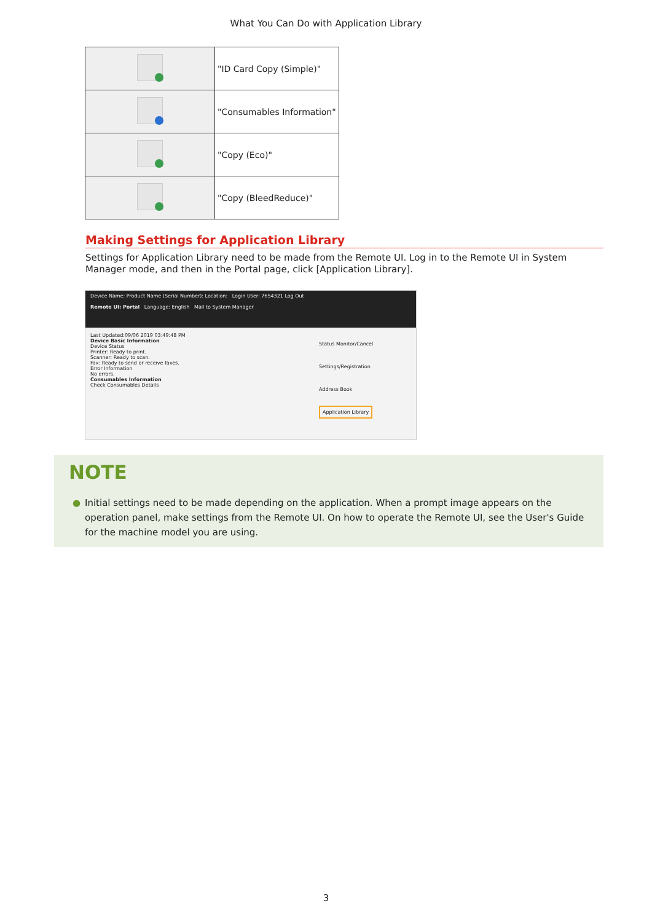What You Can Do with Application Library
| | "ID Card Copy (Simple)" |
| | "Consumables Information" |
| | "Copy (Eco)" |
| | "Copy (BleedReduce)" |
Making Settings for Application Library
Settings for Application Library need to be made from the Remote UI. Log in to the Remote UI in System Manager mode, and then in the Portal page, click [Application Library].
Device Name: Product Name (Serial Number): Location: Login User: 7654321 Log Out
Remote UI: Portal Language: English Mail to System Manager
Last Updated:09/06 2019 03:49:48 PM
Device Basic Information
Device Status
Printer: Ready to print.
Scanner: Ready to scan.
Fax: Ready to send or receive faxes.
Error Information
No errors.
Consumables Information
Check Consumables Details
Status Monitor/Cancel
Settings/Registration
Address Book
Application Library
NOTE
● Initial settings need to be made depending on the application. When a prompt image appears on the operation panel, make settings from the Remote UI. On how to operate the Remote UI, see the User's Guide for the machine model you are using.
3